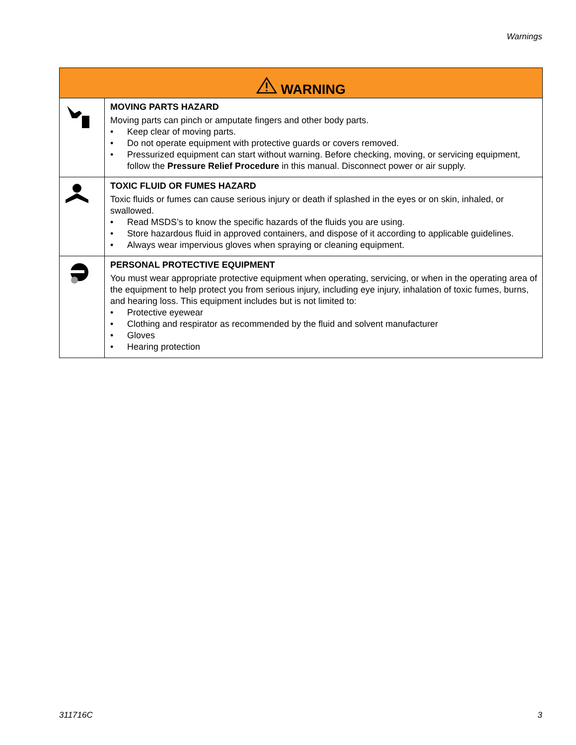Warnings
| WARNING | |
| --- | --- |
| | MOVING PARTS HAZARD Moving parts can pinch or amputate fingers and other body parts. • Keep clear of moving parts. • Do not operate equipment with protective guards or covers removed. • Pressurized equipment can start without warning. Before checking, moving, or servicing equipment, follow the Pressure Relief Procedure in this manual. Disconnect power or air supply. |
| | TOXIC FLUID OR FUMES HAZARD Toxic fluids or fumes can cause serious injury or death if splashed in the eyes or on skin, inhaled, or swallowed. • Read MSDS’s to know the specific hazards of the fluids you are using. • Store hazardous fluid in approved containers, and dispose of it according to applicable guidelines. • Always wear impervious gloves when spraying or cleaning equipment. |
| | PERSONAL PROTECTIVE EQUIPMENT You must wear appropriate protective equipment when operating, servicing, or when in the operating area of the equipment to help protect you from serious injury, including eye injury, inhalation of toxic fumes, burns, and hearing loss. This equipment includes but is not limited to: • Protective eyewear • Clothing and respirator as recommended by the fluid and solvent manufacturer • Gloves • Hearing protection |
311716C 3